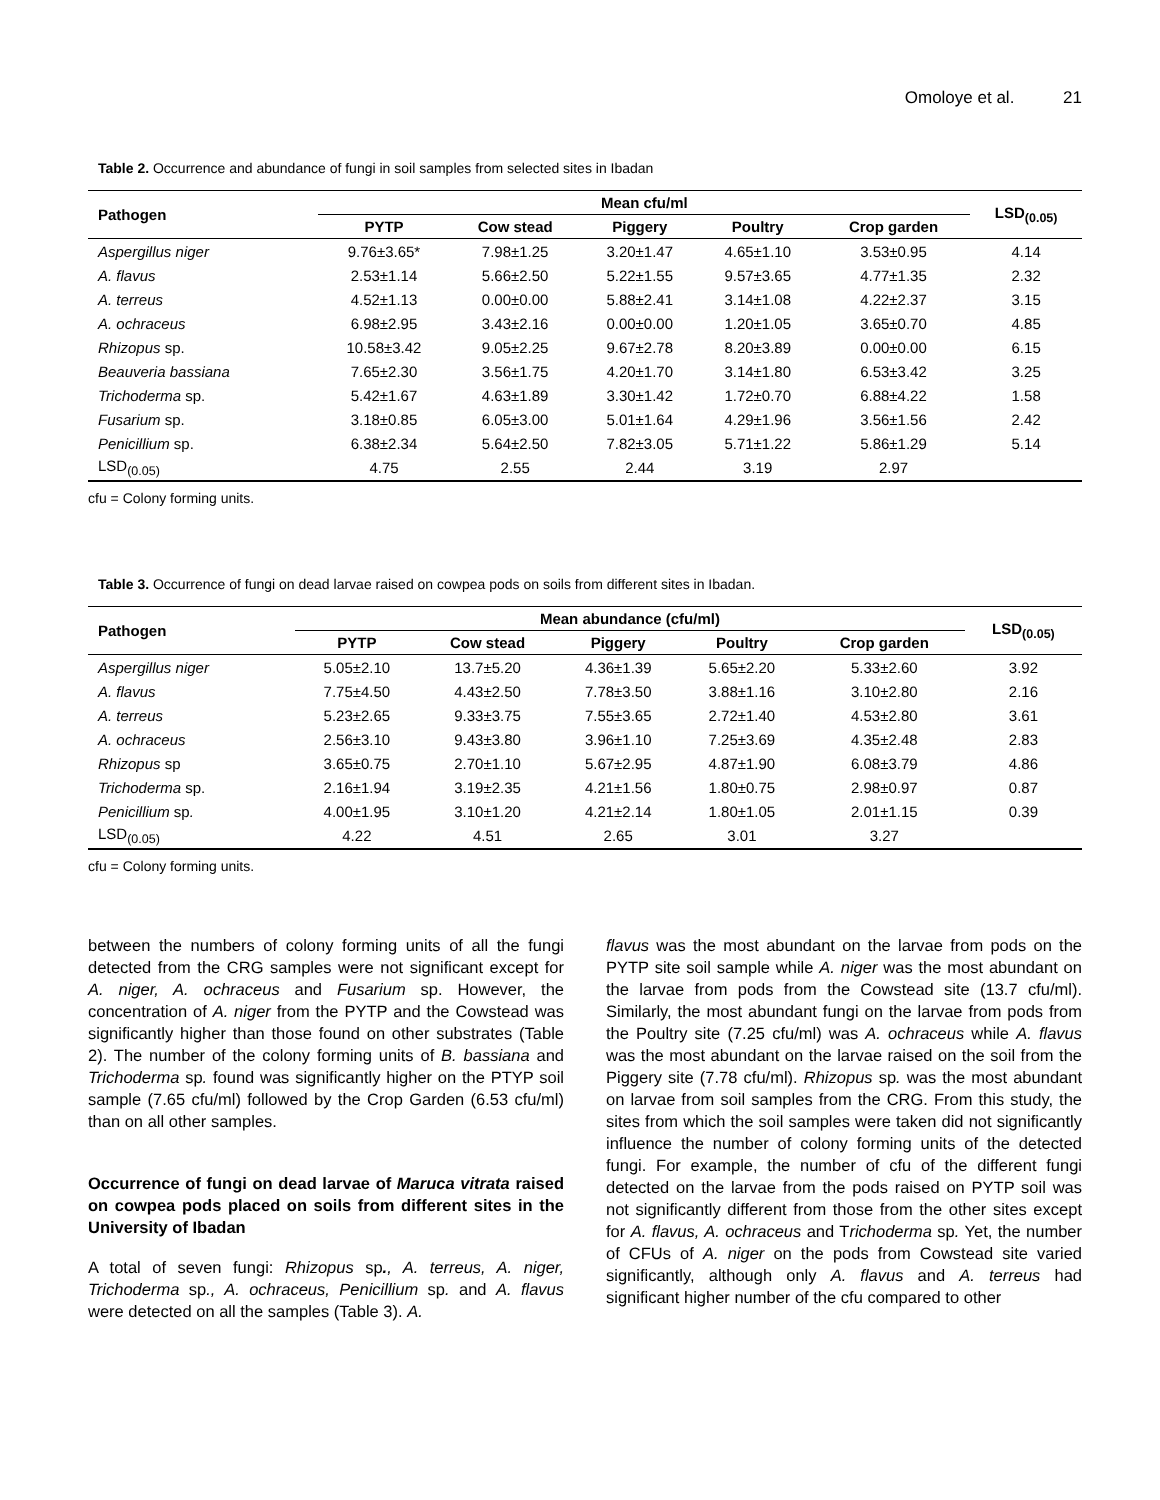Omoloye et al. 21
Table 2. Occurrence and abundance of fungi in soil samples from selected sites in Ibadan
| Pathogen | Mean cfu/ml | | | | | LSD<sub>(0.05)</sub> |
| --- | --- | --- | --- | --- | --- | --- |
| | PYTP | Cow stead | Piggery | Poultry | Crop garden | |
| Aspergillus niger | 9.76±3.65* | 7.98±1.25 | 3.20±1.47 | 4.65±1.10 | 3.53±0.95 | 4.14 |
| A. flavus | 2.53±1.14 | 5.66±2.50 | 5.22±1.55 | 9.57±3.65 | 4.77±1.35 | 2.32 |
| A. terreus | 4.52±1.13 | 0.00±0.00 | 5.88±2.41 | 3.14±1.08 | 4.22±2.37 | 3.15 |
| A. ochraceus | 6.98±2.95 | 3.43±2.16 | 0.00±0.00 | 1.20±1.05 | 3.65±0.70 | 4.85 |
| Rhizopus sp. | 10.58±3.42 | 9.05±2.25 | 9.67±2.78 | 8.20±3.89 | 0.00±0.00 | 6.15 |
| Beauveria bassiana | 7.65±2.30 | 3.56±1.75 | 4.20±1.70 | 3.14±1.80 | 6.53±3.42 | 3.25 |
| Trichoderma sp. | 5.42±1.67 | 4.63±1.89 | 3.30±1.42 | 1.72±0.70 | 6.88±4.22 | 1.58 |
| Fusarium sp. | 3.18±0.85 | 6.05±3.00 | 5.01±1.64 | 4.29±1.96 | 3.56±1.56 | 2.42 |
| Penicillium sp. | 6.38±2.34 | 5.64±2.50 | 7.82±3.05 | 5.71±1.22 | 5.86±1.29 | 5.14 |
| LSD<sub>(0.05)</sub> | 4.75 | 2.55 | 2.44 | 3.19 | 2.97 | |
cfu = Colony forming units.
Table 3. Occurrence of fungi on dead larvae raised on cowpea pods on soils from different sites in Ibadan.
| Pathogen | Mean abundance (cfu/ml) | | | | | LSD<sub>(0.05)</sub> |
| --- | --- | --- | --- | --- | --- | --- |
| | PYTP | Cow stead | Piggery | Poultry | Crop garden | |
| Aspergillus niger | 5.05±2.10 | 13.7±5.20 | 4.36±1.39 | 5.65±2.20 | 5.33±2.60 | 3.92 |
| A. flavus | 7.75±4.50 | 4.43±2.50 | 7.78±3.50 | 3.88±1.16 | 3.10±2.80 | 2.16 |
| A. terreus | 5.23±2.65 | 9.33±3.75 | 7.55±3.65 | 2.72±1.40 | 4.53±2.80 | 3.61 |
| A. ochraceus | 2.56±3.10 | 9.43±3.80 | 3.96±1.10 | 7.25±3.69 | 4.35±2.48 | 2.83 |
| Rhizopus sp | 3.65±0.75 | 2.70±1.10 | 5.67±2.95 | 4.87±1.90 | 6.08±3.79 | 4.86 |
| Trichoderma sp. | 2.16±1.94 | 3.19±2.35 | 4.21±1.56 | 1.80±0.75 | 2.98±0.97 | 0.87 |
| Penicillium sp . | 4.00±1.95 | 3.10±1.20 | 4.21±2.14 | 1.80±1.05 | 2.01±1.15 | 0.39 |
| LSD<sub>(0.05)</sub> | 4.22 | 4.51 | 2.65 | 3.01 | 3.27 | |
cfu = Colony forming units.
between the numbers of colony forming units of all the fungi detected from the CRG samples were not significant except for A. niger, A. ochraceus and Fusarium sp. However, the concentration of A. niger from the PYTP and the Cowstead was significantly higher than those found on other substrates (Table 2). The number of the colony forming units of B. bassiana and Trichoderma sp. found was significantly higher on the PTYP soil sample (7.65 cfu/ml) followed by the Crop Garden (6.53 cfu/ml) than on all other samples.
Occurrence of fungi on dead larvae of Maruca vitrata raised on cowpea pods placed on soils from different sites in the University of Ibadan
A total of seven fungi: Rhizopus sp., A. terreus, A. niger, Trichoderma sp., A. ochraceus, Penicillium sp. and A. flavus were detected on all the samples (Table 3). A.
flavus was the most abundant on the larvae from pods on the PYTP site soil sample while A. niger was the most abundant on the larvae from pods from the Cowstead site (13.7 cfu/ml). Similarly, the most abundant fungi on the larvae from pods from the Poultry site (7.25 cfu/ml) was A. ochraceus while A. flavus was the most abundant on the larvae raised on the soil from the Piggery site (7.78 cfu/ml). Rhizopus sp. was the most abundant on larvae from soil samples from the CRG. From this study, the sites from which the soil samples were taken did not significantly influence the number of colony forming units of the detected fungi. For example, the number of cfu of the different fungi detected on the larvae from the pods raised on PYTP soil was not significantly different from those from the other sites except for A. flavus, A. ochraceus and Trichoderma sp. Yet, the number of CFUs of A. niger on the pods from Cowstead site varied significantly, although only A. flavus and A. terreus had significant higher number of the cfu compared to other